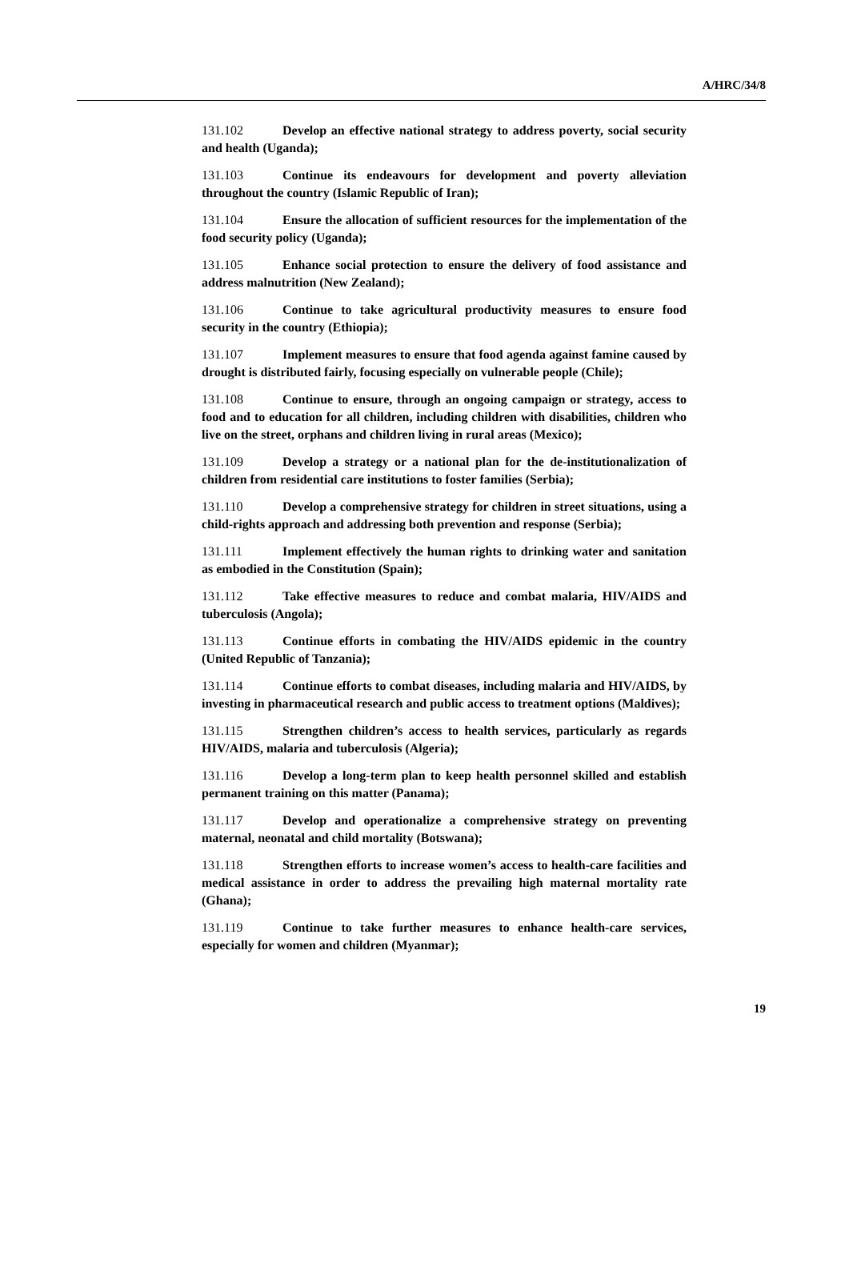A/HRC/34/8
131.102 Develop an effective national strategy to address poverty, social security and health (Uganda);
131.103 Continue its endeavours for development and poverty alleviation throughout the country (Islamic Republic of Iran);
131.104 Ensure the allocation of sufficient resources for the implementation of the food security policy (Uganda);
131.105 Enhance social protection to ensure the delivery of food assistance and address malnutrition (New Zealand);
131.106 Continue to take agricultural productivity measures to ensure food security in the country (Ethiopia);
131.107 Implement measures to ensure that food agenda against famine caused by drought is distributed fairly, focusing especially on vulnerable people (Chile);
131.108 Continue to ensure, through an ongoing campaign or strategy, access to food and to education for all children, including children with disabilities, children who live on the street, orphans and children living in rural areas (Mexico);
131.109 Develop a strategy or a national plan for the de-institutionalization of children from residential care institutions to foster families (Serbia);
131.110 Develop a comprehensive strategy for children in street situations, using a child-rights approach and addressing both prevention and response (Serbia);
131.111 Implement effectively the human rights to drinking water and sanitation as embodied in the Constitution (Spain);
131.112 Take effective measures to reduce and combat malaria, HIV/AIDS and tuberculosis (Angola);
131.113 Continue efforts in combating the HIV/AIDS epidemic in the country (United Republic of Tanzania);
131.114 Continue efforts to combat diseases, including malaria and HIV/AIDS, by investing in pharmaceutical research and public access to treatment options (Maldives);
131.115 Strengthen children’s access to health services, particularly as regards HIV/AIDS, malaria and tuberculosis (Algeria);
131.116 Develop a long-term plan to keep health personnel skilled and establish permanent training on this matter (Panama);
131.117 Develop and operationalize a comprehensive strategy on preventing maternal, neonatal and child mortality (Botswana);
131.118 Strengthen efforts to increase women’s access to health-care facilities and medical assistance in order to address the prevailing high maternal mortality rate (Ghana);
131.119 Continue to take further measures to enhance health-care services, especially for women and children (Myanmar);
19